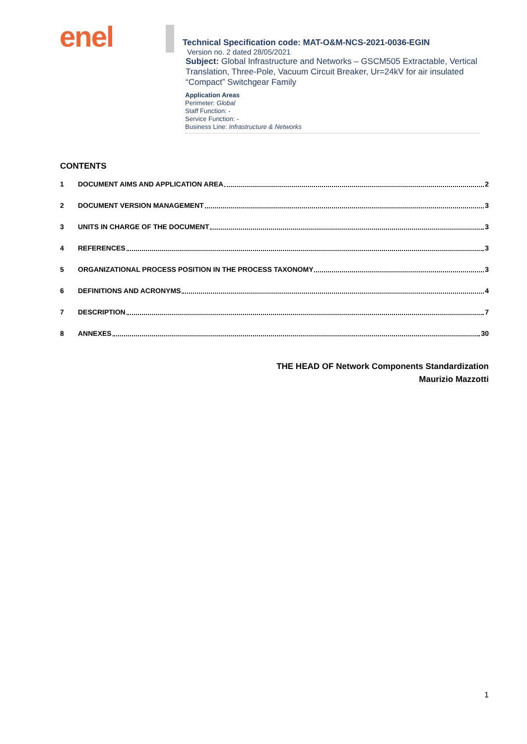enel
Technical Specification code: MAT-O&M-NCS-2021-0036-EGIN
Version no. 2 dated 28/05/2021
Subject: Global Infrastructure and Networks – GSCM505 Extractable, Vertical Translation, Three-Pole, Vacuum Circuit Breaker, Ur=24kV for air insulated “Compact” Switchgear Family
Application Areas
Perimeter: Global
Staff Function: -
Service Function: -
Business Line: Infrastructure & Networks
CONTENTS
1 DOCUMENT AIMS AND APPLICATION AREA 2
2 DOCUMENT VERSION MANAGEMENT 3
3 UNITS IN CHARGE OF THE DOCUMENT 3
4 REFERENCES 3
5 ORGANIZATIONAL PROCESS POSITION IN THE PROCESS TAXONOMY 3
6 DEFINITIONS AND ACRONYMS 4
7 DESCRIPTION 7
8 ANNEXES 30
THE HEAD OF Network Components Standardization
Maurizio Mazzotti
1